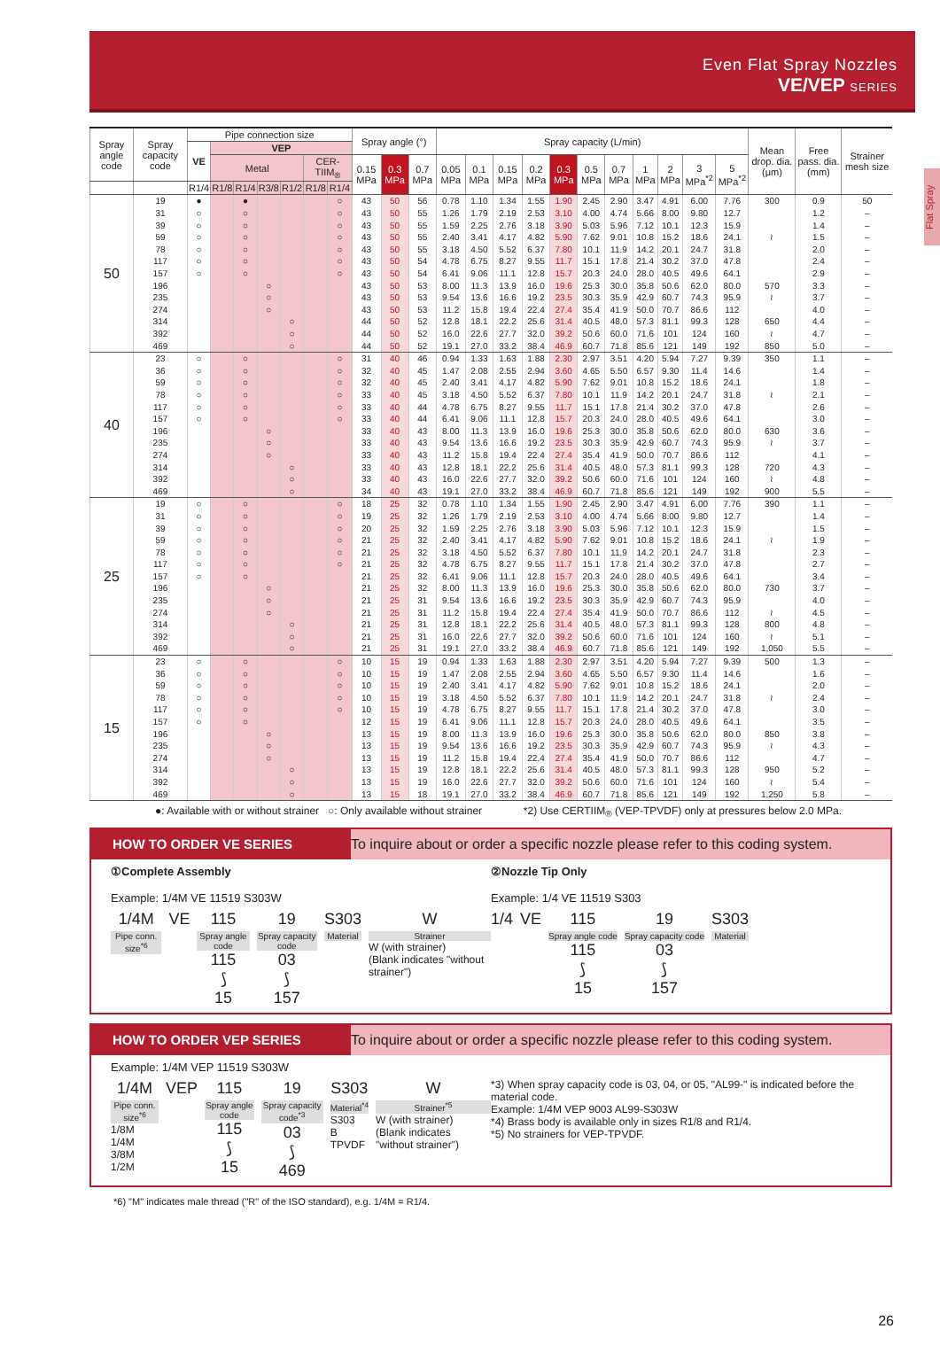Even Flat Spray Nozzles
VE/VEP SERIES
Flat Spray
| Spray angle code | Spray capacity code | Pipe connection size | | | | | | | Spray angle (°) | | | Spray capacity (L/min) | | | | | | | | | | | Mean drop. dia. (μm) | Free pass. dia. (mm) | Strainer mesh size |
| --- | --- | --- | --- | --- | --- | --- | --- | --- | --- | --- | --- | --- | --- | --- | --- | --- | --- | --- | --- | --- | --- | --- | --- | --- | --- |
| | | VE | VEP | | | | | | | | | | | | | | | | | | | | | | |
| | | | Metal | | | | CER-TIIM<sub>®</sub> | | 0.15 MPa | 0.3 MPa | 0.7 MPa | 0.05 MPa | 0.1 MPa | 0.15 MPa | 0.2 MPa | 0.3 MPa | 0.5 MPa | 0.7 MPa | 1 MPa | 2 MPa | 3 MPa<sup>*2</sup> | 5 MPa<sup>*2</sup> | | | |
| | | R1/4 | R1/8 | R1/4 | R3/8 | R1/2 | R1/8 | R1/4 | | | | | | | | | | | | | | | | | |
| 50 | 19 | ● | | ● | | | | ○ | 43 | 50 | 56 | 0.78 | 1.10 | 1.34 | 1.55 | 1.90 | 2.45 | 2.90 | 3.47 | 4.91 | 6.00 | 7.76 | 300 | 0.9 | 50 |
| | 31 | ○ | | ○ | | | | ○ | 43 | 50 | 55 | 1.26 | 1.79 | 2.19 | 2.53 | 3.10 | 4.00 | 4.74 | 5.66 | 8.00 | 9.80 | 12.7 | | 1.2 | – |
| | 39 | ○ | | ○ | | | | ○ | 43 | 50 | 55 | 1.59 | 2.25 | 2.76 | 3.18 | 3.90 | 5.03 | 5.96 | 7.12 | 10.1 | 12.3 | 15.9 | | 1.4 | – |
| | 59 | ○ | | ○ | | | | ○ | 43 | 50 | 55 | 2.40 | 3.41 | 4.17 | 4.82 | 5.90 | 7.62 | 9.01 | 10.8 | 15.2 | 18.6 | 24.1 | ≀ | 1.5 | – |
| | 78 | ○ | | ○ | | | | ○ | 43 | 50 | 55 | 3.18 | 4.50 | 5.52 | 6.37 | 7.80 | 10.1 | 11.9 | 14.2 | 20.1 | 24.7 | 31.8 | | 2.0 | – |
| | 117 | ○ | | ○ | | | | ○ | 43 | 50 | 54 | 4.78 | 6.75 | 8.27 | 9.55 | 11.7 | 15.1 | 17.8 | 21.4 | 30.2 | 37.0 | 47.8 | | 2.4 | – |
| | 157 | ○ | | ○ | | | | ○ | 43 | 50 | 54 | 6.41 | 9.06 | 11.1 | 12.8 | 15.7 | 20.3 | 24.0 | 28.0 | 40.5 | 49.6 | 64.1 | | 2.9 | – |
| | 196 | | | | ○ | | | | 43 | 50 | 53 | 8.00 | 11.3 | 13.9 | 16.0 | 19.6 | 25.3 | 30.0 | 35.8 | 50.6 | 62.0 | 80.0 | 570 | 3.3 | – |
| | 235 | | | | ○ | | | | 43 | 50 | 53 | 9.54 | 13.6 | 16.6 | 19.2 | 23.5 | 30.3 | 35.9 | 42.9 | 60.7 | 74.3 | 95.9 | ≀ | 3.7 | – |
| | 274 | | | | ○ | | | | 43 | 50 | 53 | 11.2 | 15.8 | 19.4 | 22.4 | 27.4 | 35.4 | 41.9 | 50.0 | 70.7 | 86.6 | 112 | | 4.0 | – |
| | 314 | | | | | ○ | | | 44 | 50 | 52 | 12.8 | 18.1 | 22.2 | 25.6 | 31.4 | 40.5 | 48.0 | 57.3 | 81.1 | 99.3 | 128 | 650 | 4.4 | – |
| | 392 | | | | | ○ | | | 44 | 50 | 52 | 16.0 | 22.6 | 27.7 | 32.0 | 39.2 | 50.6 | 60.0 | 71.6 | 101 | 124 | 160 | ≀ | 4.7 | – |
| | 469 | | | | | ○ | | | 44 | 50 | 52 | 19.1 | 27.0 | 33.2 | 38.4 | 46.9 | 60.7 | 71.8 | 85.6 | 121 | 149 | 192 | 850 | 5.0 | – |
| 40 | 23 | ○ | | ○ | | | | ○ | 31 | 40 | 46 | 0.94 | 1.33 | 1.63 | 1.88 | 2.30 | 2.97 | 3.51 | 4.20 | 5.94 | 7.27 | 9.39 | 350 | 1.1 | – |
| | 36 | ○ | | ○ | | | | ○ | 32 | 40 | 45 | 1.47 | 2.08 | 2.55 | 2.94 | 3.60 | 4.65 | 5.50 | 6.57 | 9.30 | 11.4 | 14.6 | | 1.4 | – |
| | 59 | ○ | | ○ | | | | ○ | 32 | 40 | 45 | 2.40 | 3.41 | 4.17 | 4.82 | 5.90 | 7.62 | 9.01 | 10.8 | 15.2 | 18.6 | 24.1 | | 1.8 | – |
| | 78 | ○ | | ○ | | | | ○ | 33 | 40 | 45 | 3.18 | 4.50 | 5.52 | 6.37 | 7.80 | 10.1 | 11.9 | 14.2 | 20.1 | 24.7 | 31.8 | ≀ | 2.1 | – |
| | 117 | ○ | | ○ | | | | ○ | 33 | 40 | 44 | 4.78 | 6.75 | 8.27 | 9.55 | 11.7 | 15.1 | 17.8 | 21.4 | 30.2 | 37.0 | 47.8 | | 2.6 | – |
| | 157 | ○ | | ○ | | | | ○ | 33 | 40 | 44 | 6.41 | 9.06 | 11.1 | 12.8 | 15.7 | 20.3 | 24.0 | 28.0 | 40.5 | 49.6 | 64.1 | | 3.0 | – |
| | 196 | | | | ○ | | | | 33 | 40 | 43 | 8.00 | 11.3 | 13.9 | 16.0 | 19.6 | 25.3 | 30.0 | 35.8 | 50.6 | 62.0 | 80.0 | 630 | 3.6 | – |
| | 235 | | | | ○ | | | | 33 | 40 | 43 | 9.54 | 13.6 | 16.6 | 19.2 | 23.5 | 30.3 | 35.9 | 42.9 | 60.7 | 74.3 | 95.9 | ≀ | 3.7 | – |
| | 274 | | | | ○ | | | | 33 | 40 | 43 | 11.2 | 15.8 | 19.4 | 22.4 | 27.4 | 35.4 | 41.9 | 50.0 | 70.7 | 86.6 | 112 | | 4.1 | – |
| | 314 | | | | | ○ | | | 33 | 40 | 43 | 12.8 | 18.1 | 22.2 | 25.6 | 31.4 | 40.5 | 48.0 | 57.3 | 81.1 | 99.3 | 128 | 720 | 4.3 | – |
| | 392 | | | | | ○ | | | 33 | 40 | 43 | 16.0 | 22.6 | 27.7 | 32.0 | 39.2 | 50.6 | 60.0 | 71.6 | 101 | 124 | 160 | ≀ | 4.8 | – |
| | 469 | | | | | ○ | | | 34 | 40 | 43 | 19.1 | 27.0 | 33.2 | 38.4 | 46.9 | 60.7 | 71.8 | 85.6 | 121 | 149 | 192 | 900 | 5.5 | – |
| 25 | 19 | ○ | | ○ | | | | ○ | 18 | 25 | 32 | 0.78 | 1.10 | 1.34 | 1.55 | 1.90 | 2.45 | 2.90 | 3.47 | 4.91 | 6.00 | 7.76 | 390 | 1.1 | – |
| | 31 | ○ | | ○ | | | | ○ | 19 | 25 | 32 | 1.26 | 1.79 | 2.19 | 2.53 | 3.10 | 4.00 | 4.74 | 5.66 | 8.00 | 9.80 | 12.7 | | 1.4 | – |
| | 39 | ○ | | ○ | | | | ○ | 20 | 25 | 32 | 1.59 | 2.25 | 2.76 | 3.18 | 3.90 | 5.03 | 5.96 | 7.12 | 10.1 | 12.3 | 15.9 | | 1.5 | – |
| | 59 | ○ | | ○ | | | | ○ | 21 | 25 | 32 | 2.40 | 3.41 | 4.17 | 4.82 | 5.90 | 7.62 | 9.01 | 10.8 | 15.2 | 18.6 | 24.1 | ≀ | 1.9 | – |
| | 78 | ○ | | ○ | | | | ○ | 21 | 25 | 32 | 3.18 | 4.50 | 5.52 | 6.37 | 7.80 | 10.1 | 11.9 | 14.2 | 20.1 | 24.7 | 31.8 | | 2.3 | – |
| | 117 | ○ | | ○ | | | | ○ | 21 | 25 | 32 | 4.78 | 6.75 | 8.27 | 9.55 | 11.7 | 15.1 | 17.8 | 21.4 | 30.2 | 37.0 | 47.8 | | 2.7 | – |
| | 157 | ○ | | ○ | | | | | 21 | 25 | 32 | 6.41 | 9.06 | 11.1 | 12.8 | 15.7 | 20.3 | 24.0 | 28.0 | 40.5 | 49.6 | 64.1 | | 3.4 | – |
| | 196 | | | | ○ | | | | 21 | 25 | 32 | 8.00 | 11.3 | 13.9 | 16.0 | 19.6 | 25.3 | 30.0 | 35.8 | 50.6 | 62.0 | 80.0 | 730 | 3.7 | – |
| | 235 | | | | ○ | | | | 21 | 25 | 31 | 9.54 | 13.6 | 16.6 | 19.2 | 23.5 | 30.3 | 35.9 | 42.9 | 60.7 | 74.3 | 95.9 | | 4.0 | – |
| | 274 | | | | ○ | | | | 21 | 25 | 31 | 11.2 | 15.8 | 19.4 | 22.4 | 27.4 | 35.4 | 41.9 | 50.0 | 70.7 | 86.6 | 112 | ≀ | 4.5 | – |
| | 314 | | | | | ○ | | | 21 | 25 | 31 | 12.8 | 18.1 | 22.2 | 25.6 | 31.4 | 40.5 | 48.0 | 57.3 | 81.1 | 99.3 | 128 | 800 | 4.8 | – |
| | 392 | | | | | ○ | | | 21 | 25 | 31 | 16.0 | 22.6 | 27.7 | 32.0 | 39.2 | 50.6 | 60.0 | 71.6 | 101 | 124 | 160 | ≀ | 5.1 | – |
| | 469 | | | | | ○ | | | 21 | 25 | 31 | 19.1 | 27.0 | 33.2 | 38.4 | 46.9 | 60.7 | 71.8 | 85.6 | 121 | 149 | 192 | 1,050 | 5.5 | – |
| 15 | 23 | ○ | | ○ | | | | ○ | 10 | 15 | 19 | 0.94 | 1.33 | 1.63 | 1.88 | 2.30 | 2.97 | 3.51 | 4.20 | 5.94 | 7.27 | 9.39 | 500 | 1.3 | – |
| | 36 | ○ | | ○ | | | | ○ | 10 | 15 | 19 | 1.47 | 2.08 | 2.55 | 2.94 | 3.60 | 4.65 | 5.50 | 6.57 | 9.30 | 11.4 | 14.6 | | 1.6 | – |
| | 59 | ○ | | ○ | | | | ○ | 10 | 15 | 19 | 2.40 | 3.41 | 4.17 | 4.82 | 5.90 | 7.62 | 9.01 | 10.8 | 15.2 | 18.6 | 24.1 | | 2.0 | – |
| | 78 | ○ | | ○ | | | | ○ | 10 | 15 | 19 | 3.18 | 4.50 | 5.52 | 6.37 | 7.80 | 10.1 | 11.9 | 14.2 | 20.1 | 24.7 | 31.8 | ≀ | 2.4 | – |
| | 117 | ○ | | ○ | | | | ○ | 10 | 15 | 19 | 4.78 | 6.75 | 8.27 | 9.55 | 11.7 | 15.1 | 17.8 | 21.4 | 30.2 | 37.0 | 47.8 | | 3.0 | – |
| | 157 | ○ | | ○ | | | | | 12 | 15 | 19 | 6.41 | 9.06 | 11.1 | 12.8 | 15.7 | 20.3 | 24.0 | 28.0 | 40.5 | 49.6 | 64.1 | | 3.5 | – |
| | 196 | | | | ○ | | | | 13 | 15 | 19 | 8.00 | 11.3 | 13.9 | 16.0 | 19.6 | 25.3 | 30.0 | 35.8 | 50.6 | 62.0 | 80.0 | 850 | 3.8 | – |
| | 235 | | | | ○ | | | | 13 | 15 | 19 | 9.54 | 13.6 | 16.6 | 19.2 | 23.5 | 30.3 | 35.9 | 42.9 | 60.7 | 74.3 | 95.9 | ≀ | 4.3 | – |
| | 274 | | | | ○ | | | | 13 | 15 | 19 | 11.2 | 15.8 | 19.4 | 22.4 | 27.4 | 35.4 | 41.9 | 50.0 | 70.7 | 86.6 | 112 | | 4.7 | – |
| | 314 | | | | | ○ | | | 13 | 15 | 19 | 12.8 | 18.1 | 22.2 | 25.6 | 31.4 | 40.5 | 48.0 | 57.3 | 81.1 | 99.3 | 128 | 950 | 5.2 | – |
| | 392 | | | | | ○ | | | 13 | 15 | 19 | 16.0 | 22.6 | 27.7 | 32.0 | 39.2 | 50.6 | 60.0 | 71.6 | 101 | 124 | 160 | ≀ | 5.4 | – |
| | 469 | | | | | ○ | | | 13 | 15 | 18 | 19.1 | 27.0 | 33.2 | 38.4 | 46.9 | 60.7 | 71.8 | 85.6 | 121 | 149 | 192 | 1,250 | 5.8 | – |
●: Available with or without strainer ○: Only available without strainer *2) Use CERTIIM<sub>®</sub> (VEP-TPVDF) only at pressures below 2.0 MPa.
HOW TO ORDER VE SERIES To inquire about or order a specific nozzle please refer to this coding system.
①Complete Assembly
Example: 1/4M VE 11519 S303W
1/4M
Pipe conn. size<sup>*6</sup>
VE 115
Spray angle code
115
⟆
15
19
Spray capacity code
03
⟆
157
S303
Material
W
Strainer
W (with strainer)
(Blank indicates "without strainer")
②Nozzle Tip Only
Example: 1/4 VE 11519 S303
1/4 VE 115
Spray angle code
115
⟆
15
19
Spray capacity code
03
⟆
157
S303
Material
HOW TO ORDER VEP SERIES To inquire about or order a specific nozzle please refer to this coding system.
Example: 1/4M VEP 11519 S303W
1/4M
Pipe conn. size<sup>*6</sup>
1/8M
1/4M
3/8M
1/2M
VEP 115
Spray angle code
115
⟆
15
19
Spray capacity code<sup>*3</sup>
03
⟆
469
S303
Material<sup>*4</sup>
S303
B
TPVDF
W
Strainer<sup>*5</sup>
W (with strainer)
(Blank indicates "without strainer")
*3) When spray capacity code is 03, 04, or 05, "AL99-" is indicated before the material code.
Example: 1/4M VEP 9003 AL99-S303W
*4) Brass body is available only in sizes R1/8 and R1/4.
*5) No strainers for VEP-TPVDF.
*6) "M" indicates male thread ("R" of the ISO standard), e.g. 1/4M = R1/4.
26